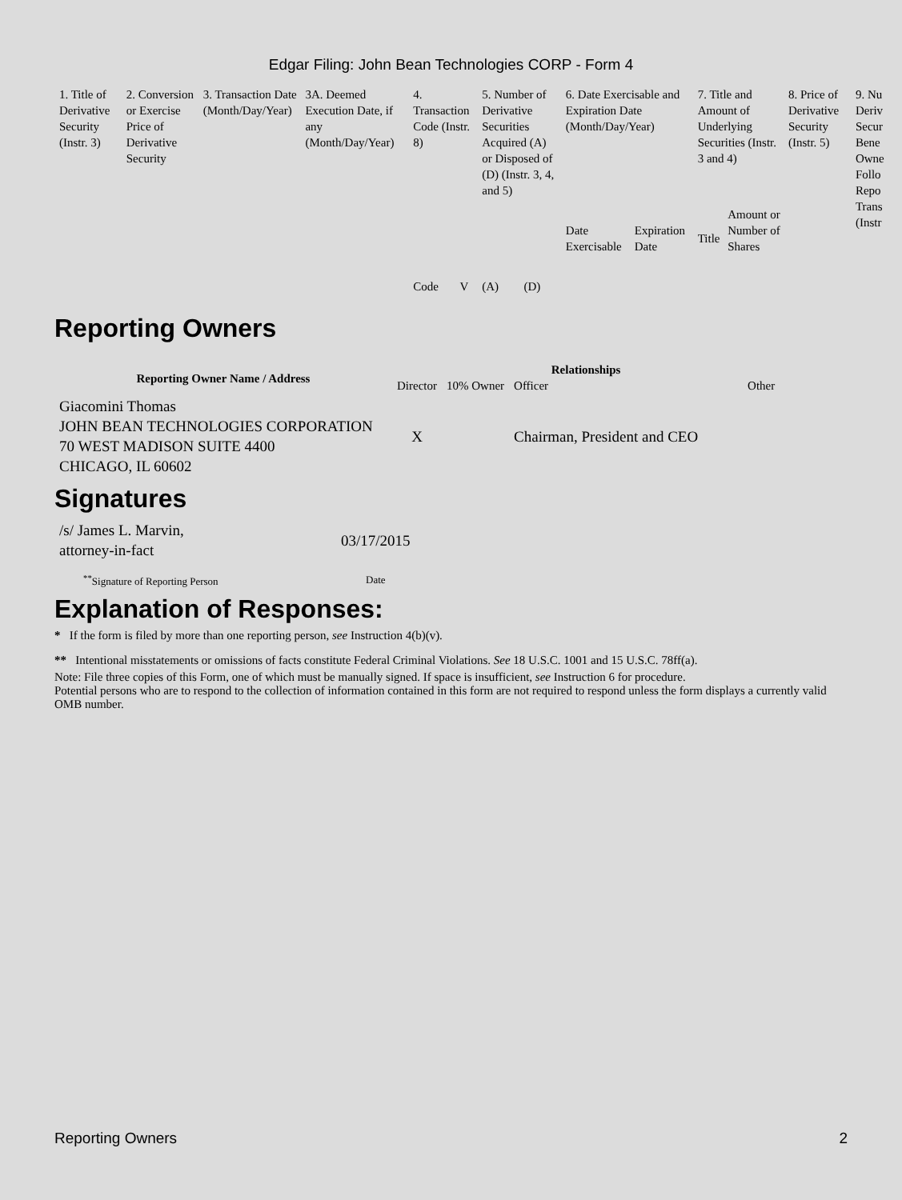Edgar Filing: John Bean Technologies CORP - Form 4
| 1. Title of Derivative Security (Instr. 3) | 2. Conversion or Exercise Price of Derivative Security | 3. Transaction Date (Month/Day/Year) | 3A. Deemed Execution Date, if any (Month/Day/Year) | 4. Transaction Code (Instr. 8) | | 5. Number of Derivative Securities Acquired (A) or Disposed of (D) (Instr. 3, 4, and 5) | | 6. Date Exercisable and Expiration Date (Month/Day/Year) | | 7. Title and Amount of Underlying Securities (Instr. 3 and 4) | | 8. Price of Derivative Security (Instr. 5) | 9. Nu Deriv Secur Bene Owne Follo Repo Trans (Instr |
| | | | | Code | V | (A) | (D) | Date Exercisable | Expiration Date | Title | Amount or Number of Shares | | |
Reporting Owners
| Reporting Owner Name / Address | Relationships | | | |
| --- | --- | --- | --- | --- |
| | Director | 10% Owner | Officer | Other |
| Giacomini Thomas JOHN BEAN TECHNOLOGIES CORPORATION 70 WEST MADISON SUITE 4400 CHICAGO, IL 60602 | X | | Chairman, President and CEO | |
Signatures
| /s/ James L. Marvin, attorney-in-fact | 03/17/2015 |
| <sup>**</sup> Signature of Reporting Person | Date |
Explanation of Responses:
* If the form is filed by more than one reporting person, see Instruction 4(b)(v).
** Intentional misstatements or omissions of facts constitute Federal Criminal Violations. See 18 U.S.C. 1001 and 15 U.S.C. 78ff(a).
Note: File three copies of this Form, one of which must be manually signed. If space is insufficient, see Instruction 6 for procedure.
Potential persons who are to respond to the collection of information contained in this form are not required to respond unless the form displays a currently valid OMB number.
Reporting Owners 2